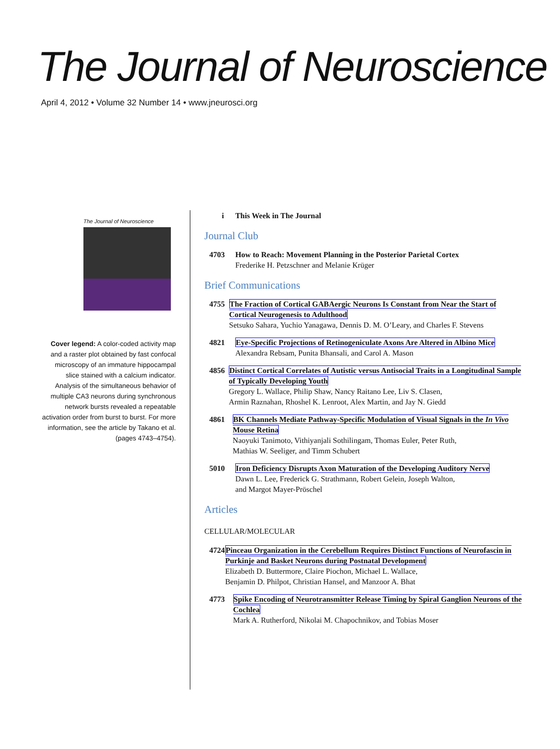The Journal of Neuroscience
April 4, 2012 • Volume 32 Number 14 • www.jneurosci.org
The Journal of Neuroscience
Cover legend: A color-coded activity map and a raster plot obtained by fast confocal microscopy of an immature hippocampal slice stained with a calcium indicator. Analysis of the simultaneous behavior of multiple CA3 neurons during synchronous network bursts revealed a repeatable activation order from burst to burst. For more information, see the article by Takano et al. (pages 4743–4754).
i This Week in The Journal
Journal Club
4703 How to Reach: Movement Planning in the Posterior Parietal Cortex
Frederike H. Petzschner and Melanie Krüger
Brief Communications
4755 The Fraction of Cortical GABAergic Neurons Is Constant from Near the Start of Cortical Neurogenesis to Adulthood
Setsuko Sahara, Yuchio Yanagawa, Dennis D. M. O’Leary, and Charles F. Stevens
4821 Eye-Specific Projections of Retinogeniculate Axons Are Altered in Albino Mice
Alexandra Rebsam, Punita Bhansali, and Carol A. Mason
4856 Distinct Cortical Correlates of Autistic versus Antisocial Traits in a Longitudinal Sample of Typically Developing Youth
Gregory L. Wallace, Philip Shaw, Nancy Raitano Lee, Liv S. Clasen,
Armin Raznahan, Rhoshel K. Lenroot, Alex Martin, and Jay N. Giedd
4861 BK Channels Mediate Pathway-Specific Modulation of Visual Signals in the In Vivo Mouse Retina
Naoyuki Tanimoto, Vithiyanjali Sothilingam, Thomas Euler, Peter Ruth,
Mathias W. Seeliger, and Timm Schubert
5010 Iron Deficiency Disrupts Axon Maturation of the Developing Auditory Nerve
Dawn L. Lee, Frederick G. Strathmann, Robert Gelein, Joseph Walton,
and Margot Mayer-Pröschel
Articles
CELLULAR/MOLECULAR
4724 Pinceau Organization in the Cerebellum Requires Distinct Functions of Neurofascin in Purkinje and Basket Neurons during Postnatal Development
Elizabeth D. Buttermore, Claire Piochon, Michael L. Wallace,
Benjamin D. Philpot, Christian Hansel, and Manzoor A. Bhat
4773 Spike Encoding of Neurotransmitter Release Timing by Spiral Ganglion Neurons of the Cochlea
Mark A. Rutherford, Nikolai M. Chapochnikov, and Tobias Moser